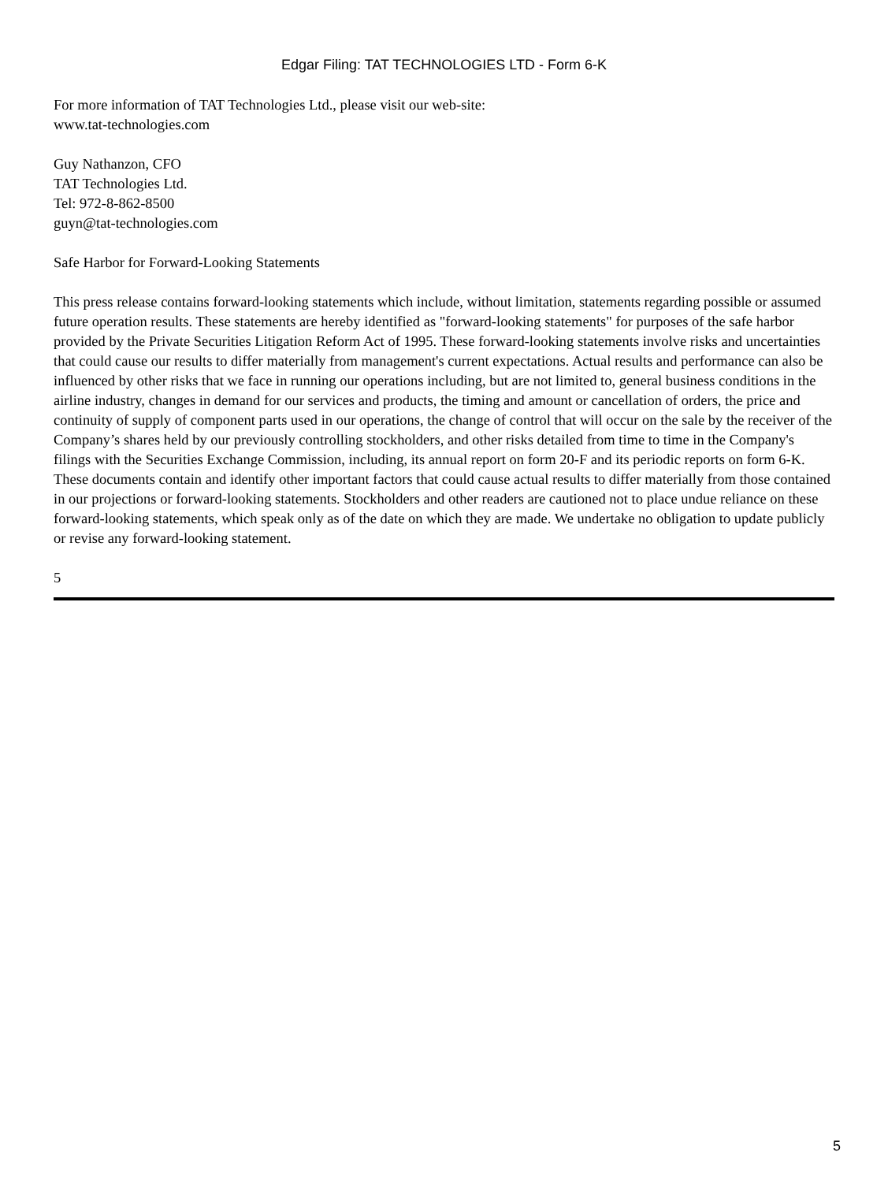Edgar Filing: TAT TECHNOLOGIES LTD - Form 6-K
For more information of TAT Technologies Ltd., please visit our web-site:
www.tat-technologies.com
Guy Nathanzon, CFO
TAT Technologies Ltd.
Tel: 972-8-862-8500
guyn@tat-technologies.com
Safe Harbor for Forward-Looking Statements
This press release contains forward-looking statements which include, without limitation, statements regarding possible or assumed future operation results. These statements are hereby identified as "forward-looking statements" for purposes of the safe harbor provided by the Private Securities Litigation Reform Act of 1995. These forward-looking statements involve risks and uncertainties that could cause our results to differ materially from management's current expectations. Actual results and performance can also be influenced by other risks that we face in running our operations including, but are not limited to, general business conditions in the airline industry, changes in demand for our services and products, the timing and amount or cancellation of orders, the price and continuity of supply of component parts used in our operations, the change of control that will occur on the sale by the receiver of the Company’s shares held by our previously controlling stockholders, and other risks detailed from time to time in the Company's filings with the Securities Exchange Commission, including, its annual report on form 20-F and its periodic reports on form 6-K. These documents contain and identify other important factors that could cause actual results to differ materially from those contained in our projections or forward-looking statements. Stockholders and other readers are cautioned not to place undue reliance on these forward-looking statements, which speak only as of the date on which they are made. We undertake no obligation to update publicly or revise any forward-looking statement.
5
5